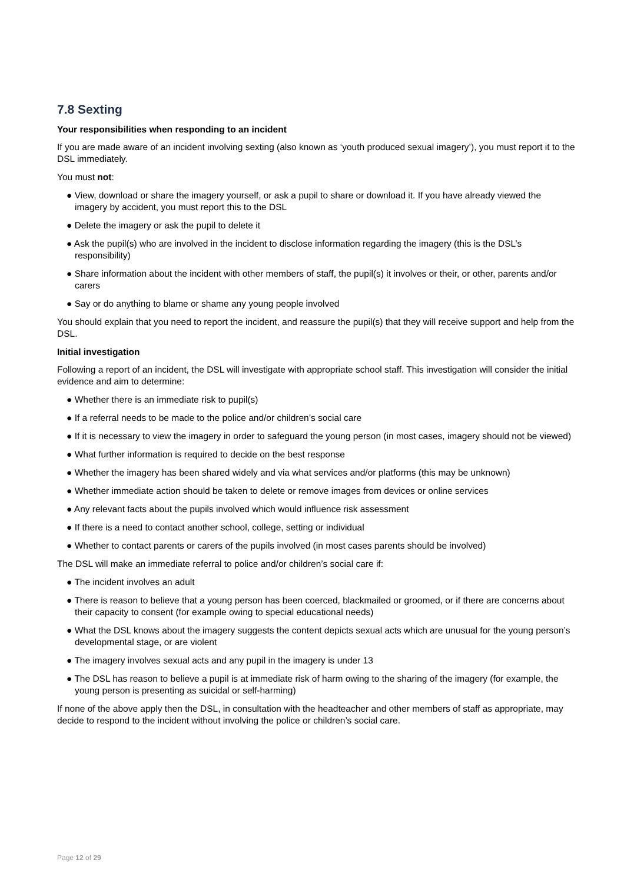7.8 Sexting
Your responsibilities when responding to an incident
If you are made aware of an incident involving sexting (also known as ‘youth produced sexual imagery’), you must report it to the DSL immediately.
You must not:
● View, download or share the imagery yourself, or ask a pupil to share or download it. If you have already viewed the imagery by accident, you must report this to the DSL
● Delete the imagery or ask the pupil to delete it
● Ask the pupil(s) who are involved in the incident to disclose information regarding the imagery (this is the DSL’s responsibility)
● Share information about the incident with other members of staff, the pupil(s) it involves or their, or other, parents and/or carers
● Say or do anything to blame or shame any young people involved
You should explain that you need to report the incident, and reassure the pupil(s) that they will receive support and help from the DSL.
Initial investigation
Following a report of an incident, the DSL will investigate with appropriate school staff. This investigation will consider the initial evidence and aim to determine:
● Whether there is an immediate risk to pupil(s)
● If a referral needs to be made to the police and/or children’s social care
● If it is necessary to view the imagery in order to safeguard the young person (in most cases, imagery should not be viewed)
● What further information is required to decide on the best response
● Whether the imagery has been shared widely and via what services and/or platforms (this may be unknown)
● Whether immediate action should be taken to delete or remove images from devices or online services
● Any relevant facts about the pupils involved which would influence risk assessment
● If there is a need to contact another school, college, setting or individual
● Whether to contact parents or carers of the pupils involved (in most cases parents should be involved)
The DSL will make an immediate referral to police and/or children’s social care if:
● The incident involves an adult
● There is reason to believe that a young person has been coerced, blackmailed or groomed, or if there are concerns about their capacity to consent (for example owing to special educational needs)
● What the DSL knows about the imagery suggests the content depicts sexual acts which are unusual for the young person’s developmental stage, or are violent
● The imagery involves sexual acts and any pupil in the imagery is under 13
● The DSL has reason to believe a pupil is at immediate risk of harm owing to the sharing of the imagery (for example, the young person is presenting as suicidal or self-harming)
If none of the above apply then the DSL, in consultation with the headteacher and other members of staff as appropriate, may decide to respond to the incident without involving the police or children’s social care.
Page 12 of 29